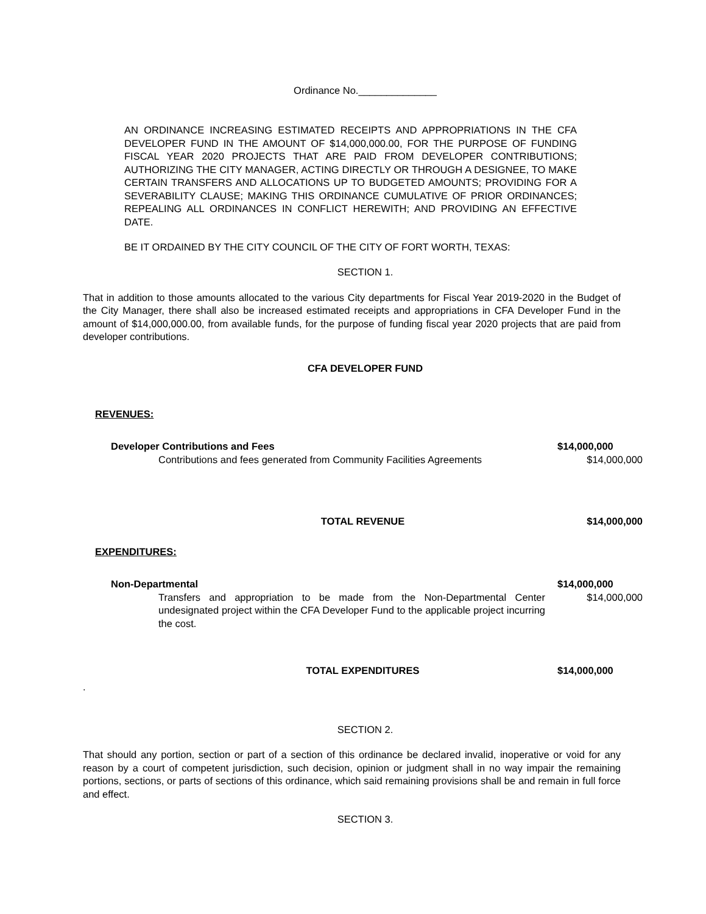Ordinance No.______________
AN ORDINANCE INCREASING ESTIMATED RECEIPTS AND APPROPRIATIONS IN THE CFA DEVELOPER FUND IN THE AMOUNT OF $14,000,000.00, FOR THE PURPOSE OF FUNDING FISCAL YEAR 2020 PROJECTS THAT ARE PAID FROM DEVELOPER CONTRIBUTIONS; AUTHORIZING THE CITY MANAGER, ACTING DIRECTLY OR THROUGH A DESIGNEE, TO MAKE CERTAIN TRANSFERS AND ALLOCATIONS UP TO BUDGETED AMOUNTS; PROVIDING FOR A SEVERABILITY CLAUSE; MAKING THIS ORDINANCE CUMULATIVE OF PRIOR ORDINANCES; REPEALING ALL ORDINANCES IN CONFLICT HEREWITH; AND PROVIDING AN EFFECTIVE DATE.
BE IT ORDAINED BY THE CITY COUNCIL OF THE CITY OF FORT WORTH, TEXAS:
SECTION 1.
That in addition to those amounts allocated to the various City departments for Fiscal Year 2019-2020 in the Budget of the City Manager, there shall also be increased estimated receipts and appropriations in CFA Developer Fund in the amount of $14,000,000.00, from available funds, for the purpose of funding fiscal year 2020 projects that are paid from developer contributions.
CFA DEVELOPER FUND
| REVENUES: | | |
| Developer Contributions and Fees | | $14,000,000 |
| | Contributions and fees generated from Community Facilities Agreements | $14,000,000 |
| TOTAL REVENUE | | $14,000,000 |
| EXPENDITURES: | | |
| Non-Departmental | | $14,000,000 |
| | Transfers and appropriation to be made from the Non-Departmental Center undesignated project within the CFA Developer Fund to the applicable project incurring the cost. | $14,000,000 |
| TOTAL EXPENDITURES | | $14,000,000 |
.
SECTION 2.
That should any portion, section or part of a section of this ordinance be declared invalid, inoperative or void for any reason by a court of competent jurisdiction, such decision, opinion or judgment shall in no way impair the remaining portions, sections, or parts of sections of this ordinance, which said remaining provisions shall be and remain in full force and effect.
SECTION 3.